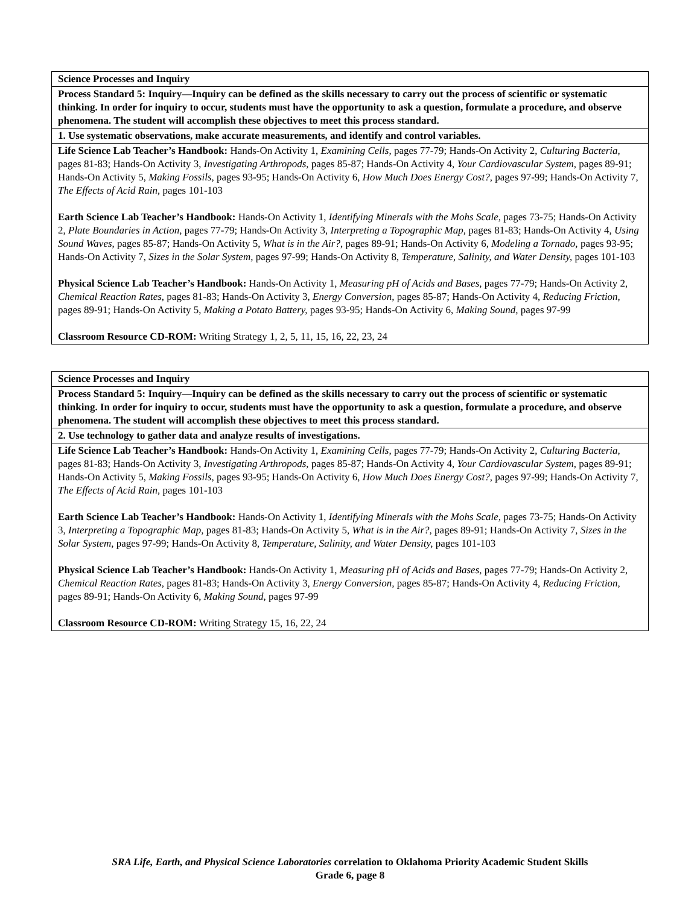| Science Processes and Inquiry |
| Process Standard 5: Inquiry—Inquiry can be defined as the skills necessary to carry out the process of scientific or systematic thinking. In order for inquiry to occur, students must have the opportunity to ask a question, formulate a procedure, and observe phenomena. The student will accomplish these objectives to meet this process standard. |
| 1. Use systematic observations, make accurate measurements, and identify and control variables. |
| Life Science Lab Teacher’s Handbook: Hands-On Activity 1, Examining Cells, pages 77-79; Hands-On Activity 2, Culturing Bacteria, pages 81-83; Hands-On Activity 3, Investigating Arthropods, pages 85-87; Hands-On Activity 4, Your Cardiovascular System, pages 89-91; Hands-On Activity 5, Making Fossils, pages 93-95; Hands-On Activity 6, How Much Does Energy Cost?, pages 97-99; Hands-On Activity 7, The Effects of Acid Rain, pages 101-103 Earth Science Lab Teacher’s Handbook: Hands-On Activity 1, Identifying Minerals with the Mohs Scale, pages 73-75; Hands-On Activity 2, Plate Boundaries in Action, pages 77-79; Hands-On Activity 3, Interpreting a Topographic Map, pages 81-83; Hands-On Activity 4, Using Sound Waves, pages 85-87; Hands-On Activity 5, What is in the Air?, pages 89-91; Hands-On Activity 6, Modeling a Tornado, pages 93-95; Hands-On Activity 7, Sizes in the Solar System, pages 97-99; Hands-On Activity 8, Temperature, Salinity, and Water Density, pages 101-103 Physical Science Lab Teacher’s Handbook: Hands-On Activity 1, Measuring pH of Acids and Bases, pages 77-79; Hands-On Activity 2, Chemical Reaction Rates, pages 81-83; Hands-On Activity 3, Energy Conversion, pages 85-87; Hands-On Activity 4, Reducing Friction, pages 89-91; Hands-On Activity 5, Making a Potato Battery, pages 93-95; Hands-On Activity 6, Making Sound, pages 97-99 Classroom Resource CD-ROM: Writing Strategy 1, 2, 5, 11, 15, 16, 22, 23, 24 |
| Science Processes and Inquiry |
| Process Standard 5: Inquiry—Inquiry can be defined as the skills necessary to carry out the process of scientific or systematic thinking. In order for inquiry to occur, students must have the opportunity to ask a question, formulate a procedure, and observe phenomena. The student will accomplish these objectives to meet this process standard. |
| 2. Use technology to gather data and analyze results of investigations. |
| Life Science Lab Teacher’s Handbook: Hands-On Activity 1, Examining Cells, pages 77-79; Hands-On Activity 2, Culturing Bacteria, pages 81-83; Hands-On Activity 3, Investigating Arthropods, pages 85-87; Hands-On Activity 4, Your Cardiovascular System, pages 89-91; Hands-On Activity 5, Making Fossils, pages 93-95; Hands-On Activity 6, How Much Does Energy Cost?, pages 97-99; Hands-On Activity 7, The Effects of Acid Rain, pages 101-103 Earth Science Lab Teacher’s Handbook: Hands-On Activity 1, Identifying Minerals with the Mohs Scale, pages 73-75; Hands-On Activity 3, Interpreting a Topographic Map, pages 81-83; Hands-On Activity 5, What is in the Air?, pages 89-91; Hands-On Activity 7, Sizes in the Solar System, pages 97-99; Hands-On Activity 8, Temperature, Salinity, and Water Density, pages 101-103 Physical Science Lab Teacher’s Handbook: Hands-On Activity 1, Measuring pH of Acids and Bases, pages 77-79; Hands-On Activity 2, Chemical Reaction Rates, pages 81-83; Hands-On Activity 3, Energy Conversion, pages 85-87; Hands-On Activity 4, Reducing Friction, pages 89-91; Hands-On Activity 6, Making Sound, pages 97-99 Classroom Resource CD-ROM: Writing Strategy 15, 16, 22, 24 |
SRA Life, Earth, and Physical Science Laboratories correlation to Oklahoma Priority Academic Student Skills
Grade 6, page 8